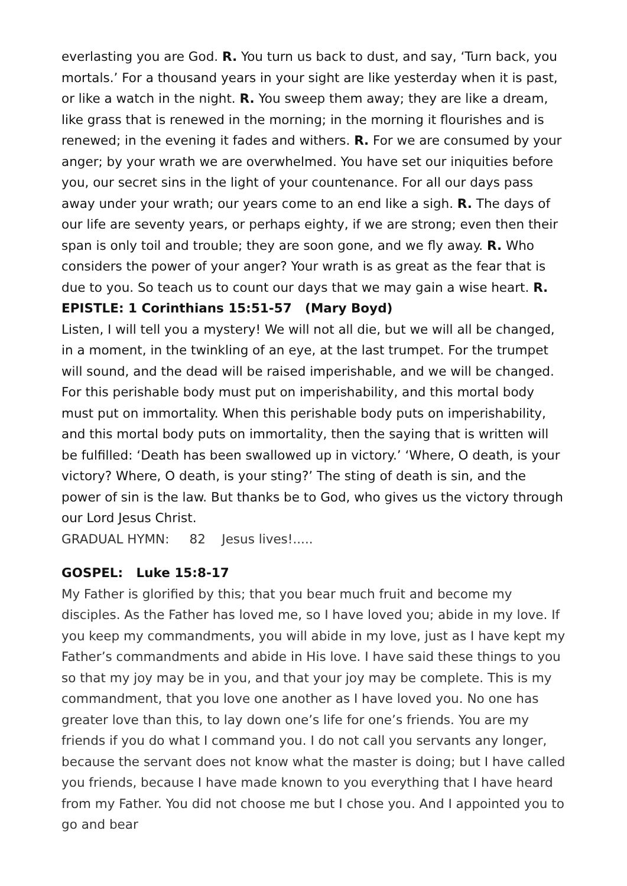everlasting you are God. R. You turn us back to dust, and say, ‘Turn back, you mortals.’ For a thousand years in your sight are like yesterday when it is past, or like a watch in the night. R. You sweep them away; they are like a dream, like grass that is renewed in the morning; in the morning it flourishes and is renewed; in the evening it fades and withers. R. For we are consumed by your anger; by your wrath we are overwhelmed. You have set our iniquities before you, our secret sins in the light of your countenance. For all our days pass away under your wrath; our years come to an end like a sigh. R. The days of our life are seventy years, or perhaps eighty, if we are strong; even then their span is only toil and trouble; they are soon gone, and we fly away. R. Who considers the power of your anger? Your wrath is as great as the fear that is due to you. So teach us to count our days that we may gain a wise heart. R.
EPISTLE: 1 Corinthians 15:51-57 (Mary Boyd)
Listen, I will tell you a mystery! We will not all die, but we will all be changed, in a moment, in the twinkling of an eye, at the last trumpet. For the trumpet will sound, and the dead will be raised imperishable, and we will be changed. For this perishable body must put on imperishability, and this mortal body must put on immortality. When this perishable body puts on imperishability, and this mortal body puts on immortality, then the saying that is written will be fulfilled: ‘Death has been swallowed up in victory.’ ‘Where, O death, is your victory? Where, O death, is your sting?’ The sting of death is sin, and the power of sin is the law. But thanks be to God, who gives us the victory through our Lord Jesus Christ.
GRADUAL HYMN: 82 Jesus lives!.....
GOSPEL: Luke 15:8-17
My Father is glorified by this; that you bear much fruit and become my disciples. As the Father has loved me, so I have loved you; abide in my love. If you keep my commandments, you will abide in my love, just as I have kept my Father’s commandments and abide in His love. I have said these things to you so that my joy may be in you, and that your joy may be complete. This is my commandment, that you love one another as I have loved you. No one has greater love than this, to lay down one’s life for one’s friends. You are my friends if you do what I command you. I do not call you servants any longer, because the servant does not know what the master is doing; but I have called you friends, because I have made known to you everything that I have heard from my Father. You did not choose me but I chose you. And I appointed you to go and bear